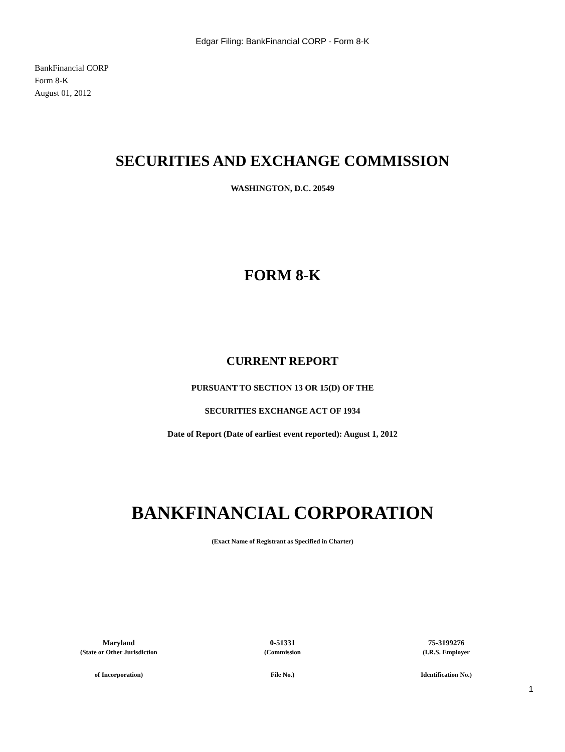Edgar Filing: BankFinancial CORP - Form 8-K
BankFinancial CORP
Form 8-K
August 01, 2012
SECURITIES AND EXCHANGE COMMISSION
WASHINGTON, D.C. 20549
FORM 8-K
CURRENT REPORT
PURSUANT TO SECTION 13 OR 15(D) OF THE
SECURITIES EXCHANGE ACT OF 1934
Date of Report (Date of earliest event reported): August 1, 2012
BANKFINANCIAL CORPORATION
(Exact Name of Registrant as Specified in Charter)
| Maryland | 0-51331 | 75-3199276 |
| (State or Other Jurisdiction | (Commission | (I.R.S. Employer |
| of Incorporation) | File No.) | Identification No.) |
1